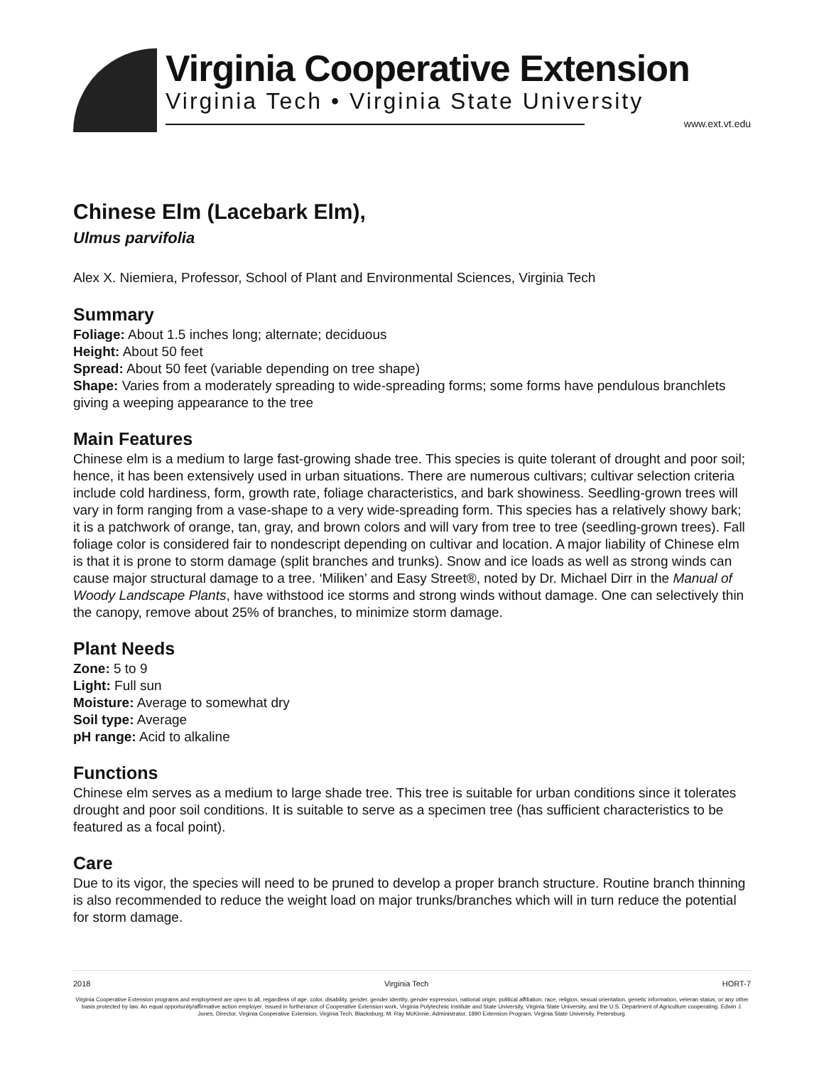Virginia Cooperative Extension
Virginia Tech • Virginia State University
www.ext.vt.edu
Chinese Elm (Lacebark Elm),
Ulmus parvifolia
Alex X. Niemiera, Professor, School of Plant and Environmental Sciences, Virginia Tech
Summary
Foliage: About 1.5 inches long; alternate; deciduous
Height: About 50 feet
Spread: About 50 feet (variable depending on tree shape)
Shape: Varies from a moderately spreading to wide-spreading forms; some forms have pendulous branchlets giving a weeping appearance to the tree
Main Features
Chinese elm is a medium to large fast-growing shade tree. This species is quite tolerant of drought and poor soil; hence, it has been extensively used in urban situations. There are numerous cultivars; cultivar selection criteria include cold hardiness, form, growth rate, foliage characteristics, and bark showiness. Seedling-grown trees will vary in form ranging from a vase-shape to a very wide-spreading form. This species has a relatively showy bark; it is a patchwork of orange, tan, gray, and brown colors and will vary from tree to tree (seedling-grown trees). Fall foliage color is considered fair to nondescript depending on cultivar and location. A major liability of Chinese elm is that it is prone to storm damage (split branches and trunks). Snow and ice loads as well as strong winds can cause major structural damage to a tree. ‘Miliken’ and Easy Street®, noted by Dr. Michael Dirr in the Manual of Woody Landscape Plants, have withstood ice storms and strong winds without damage. One can selectively thin the canopy, remove about 25% of branches, to minimize storm damage.
Plant Needs
Zone: 5 to 9
Light: Full sun
Moisture: Average to somewhat dry
Soil type: Average
pH range: Acid to alkaline
Functions
Chinese elm serves as a medium to large shade tree. This tree is suitable for urban conditions since it tolerates drought and poor soil conditions. It is suitable to serve as a specimen tree (has sufficient characteristics to be featured as a focal point).
Care
Due to its vigor, the species will need to be pruned to develop a proper branch structure. Routine branch thinning is also recommended to reduce the weight load on major trunks/branches which will in turn reduce the potential for storm damage.
2018 Virginia Tech HORT-7
Virginia Cooperative Extension programs and employment are open to all, regardless of age, color, disability, gender, gender identity, gender expression, national origin, political affiliation, race, religion, sexual orientation, genetic information, veteran status, or any other basis protected by law. An equal opportunity/affirmative action employer. Issued in furtherance of Cooperative Extension work, Virginia Polytechnic Institute and State University, Virginia State University, and the U.S. Department of Agriculture cooperating. Edwin J. Jones, Director, Virginia Cooperative Extension, Virginia Tech, Blacksburg; M. Ray McKinnie, Administrator, 1890 Extension Program, Virginia State University, Petersburg.